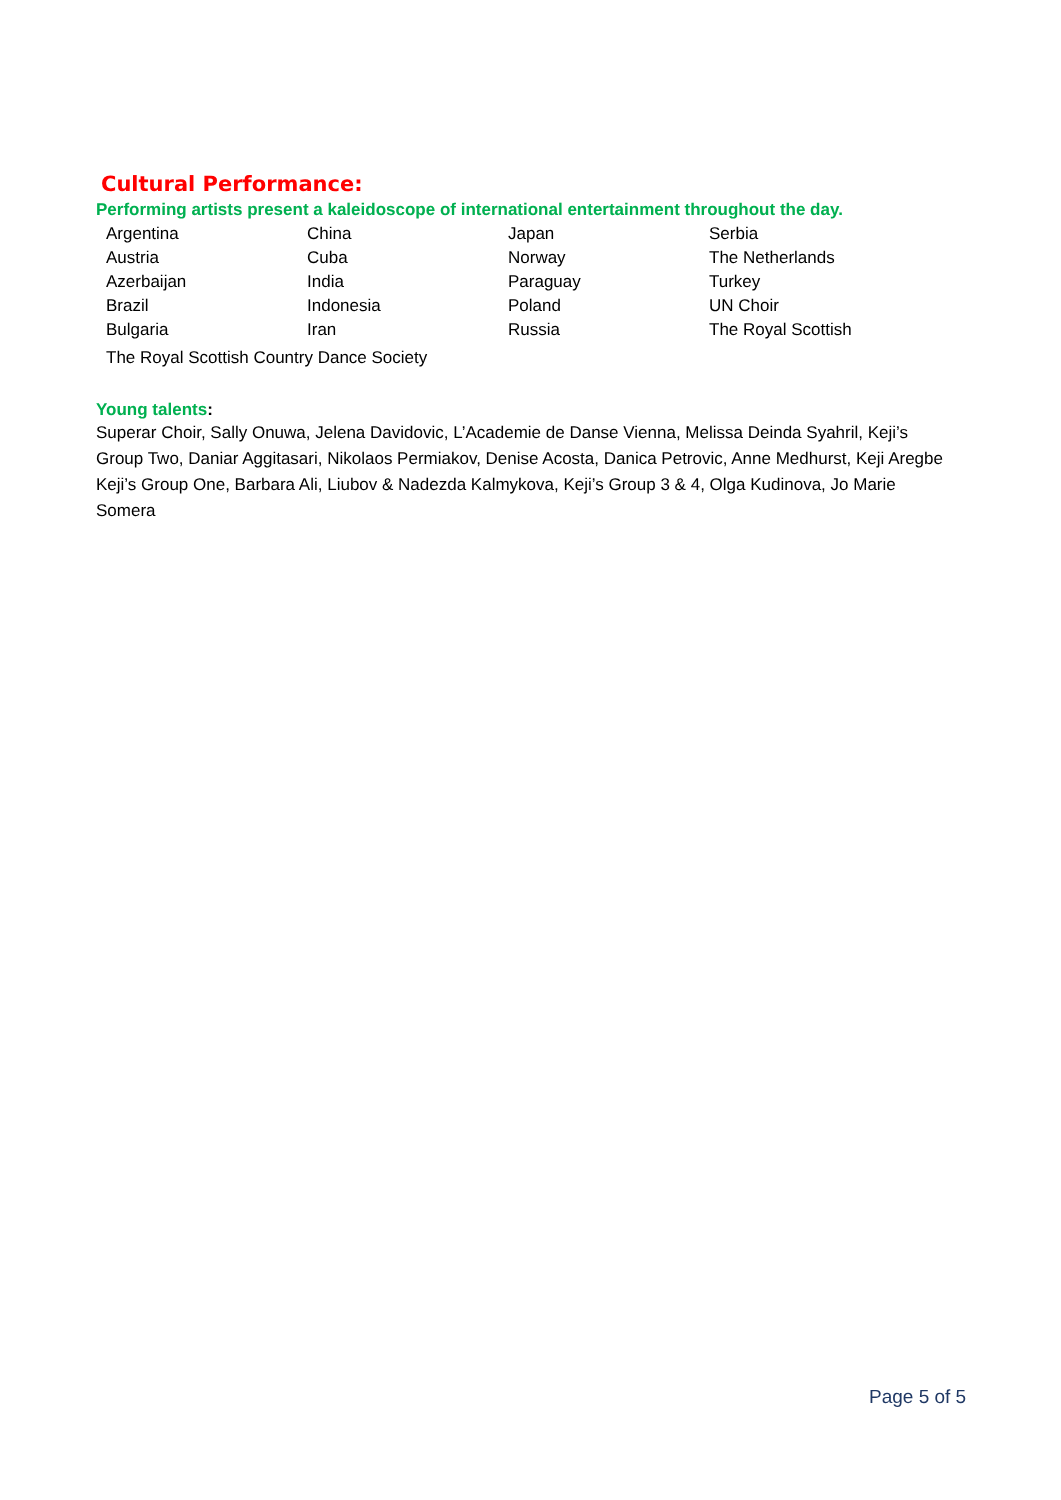Cultural Performance:
Performing artists present a kaleidoscope of international entertainment throughout the day.
| Argentina | China | Japan | Serbia |
| Austria | Cuba | Norway | The Netherlands |
| Azerbaijan | India | Paraguay | Turkey |
| Brazil | Indonesia | Poland | UN Choir |
| Bulgaria | Iran | Russia | The Royal Scottish |
The Royal Scottish Country Dance Society
Young talents:
Superar Choir, Sally Onuwa, Jelena Davidovic, L’Academie de Danse Vienna, Melissa Deinda Syahril, Keji’s Group Two, Daniar Aggitasari, Nikolaos Permiakov, Denise Acosta, Danica Petrovic, Anne Medhurst, Keji Aregbe Keji’s Group One, Barbara Ali, Liubov & Nadezda Kalmykova, Keji’s Group 3 & 4, Olga Kudinova, Jo Marie Somera
Page 5 of 5